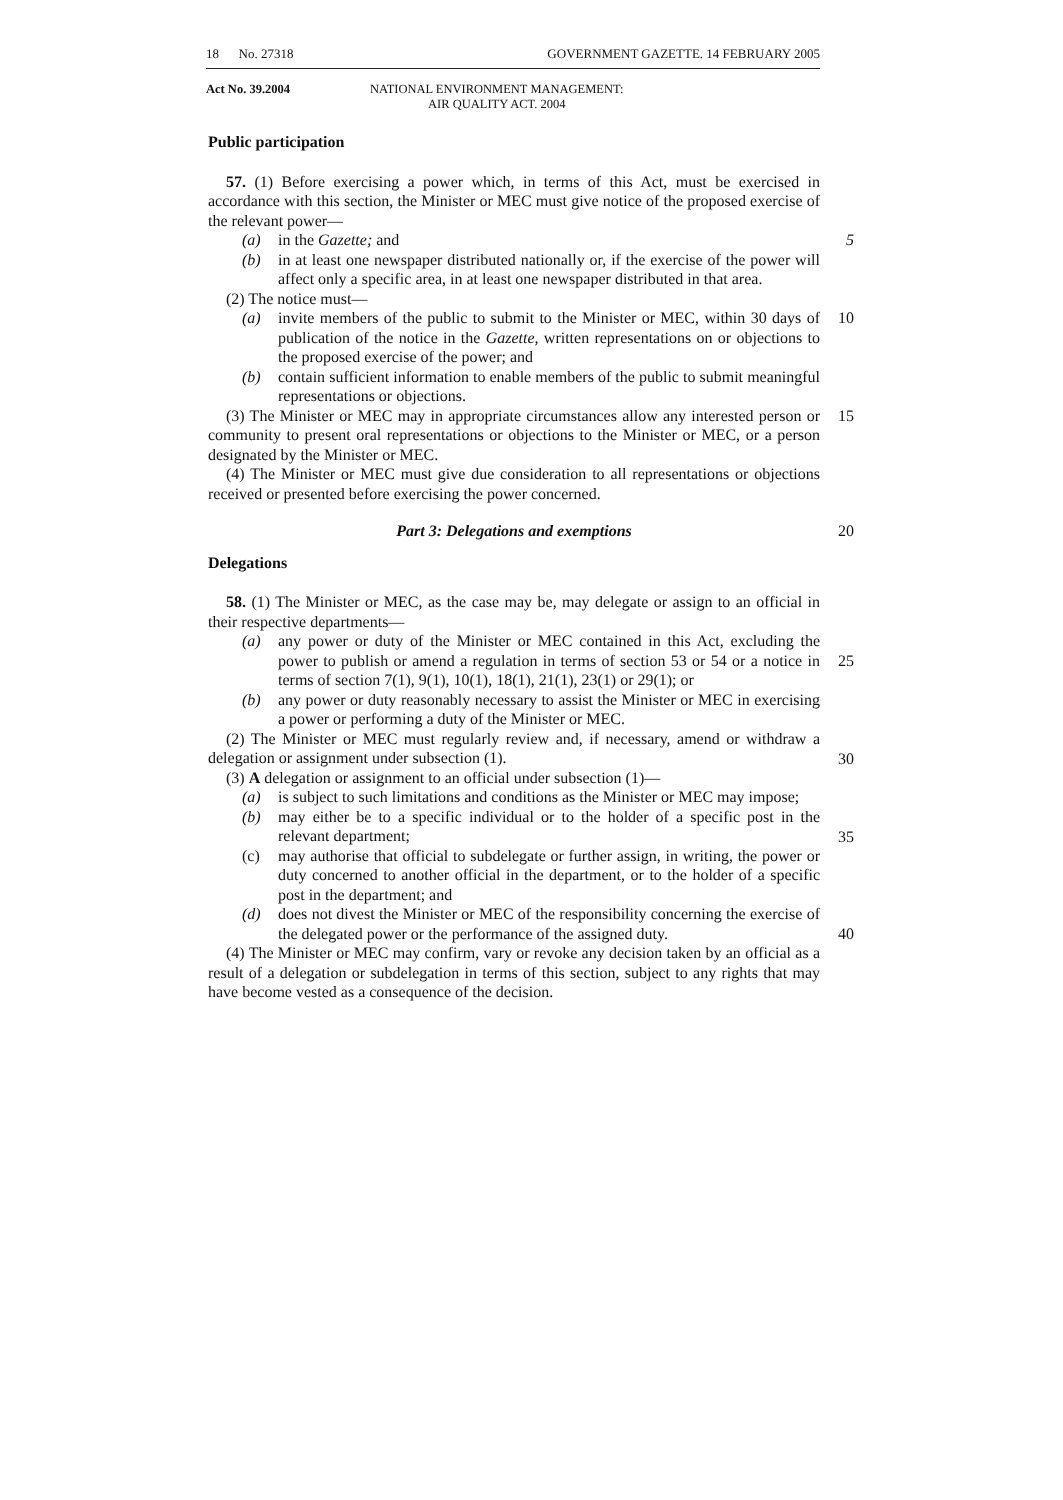18 No. 27318 GOVERNMENT GAZETTE. 14 FEBRUARY 2005
Act No. 39.2004 NATIONAL ENVIRONMENT MANAGEMENT:
AIR QUALITY ACT. 2004
Public participation
57. (1) Before exercising a power which, in terms of this Act, must be exercised in accordance with this section, the Minister or MEC must give notice of the proposed exercise of the relevant power—
(a) in the Gazette; and 5
(b) in at least one newspaper distributed nationally or, if the exercise of the power will affect only a specific area, in at least one newspaper distributed in that area.
(2) The notice must—
(a) invite members of the public to submit to the Minister or MEC, within 30 days of publication of the notice in the Gazette, written representations on or objections to the proposed exercise of the power; and 10
(b) contain sufficient information to enable members of the public to submit meaningful representations or objections.
(3) The Minister or MEC may in appropriate circumstances allow any interested person or community to present oral representations or objections to the Minister or MEC, or a person designated by the Minister or MEC. 15
(4) The Minister or MEC must give due consideration to all representations or objections received or presented before exercising the power concerned.
Part 3: Delegations and exemptions 20
Delegations
58. (1) The Minister or MEC, as the case may be, may delegate or assign to an official in their respective departments—
(a) any power or duty of the Minister or MEC contained in this Act, excluding the power to publish or amend a regulation in terms of section 53 or 54 or a notice in terms of section 7(1), 9(1), 10(1), 18(1), 21(1), 23(1) or 29(1); or
25
(b) any power or duty reasonably necessary to assist the Minister or MEC in exercising a power or performing a duty of the Minister or MEC.
(2) The Minister or MEC must regularly review and, if necessary, amend or withdraw a delegation or assignment under subsection (1).
30
(3) A delegation or assignment to an official under subsection (1)—
(a) is subject to such limitations and conditions as the Minister or MEC may impose;
(b) may either be to a specific individual or to the holder of a specific post in the relevant department;
35
(c) may authorise that official to subdelegate or further assign, in writing, the power or duty concerned to another official in the department, or to the holder of a specific post in the department; and
(d) does not divest the Minister or MEC of the responsibility concerning the exercise of the delegated power or the performance of the assigned duty.
40
(4) The Minister or MEC may confirm, vary or revoke any decision taken by an official as a result of a delegation or subdelegation in terms of this section, subject to any rights that may have become vested as a consequence of the decision.